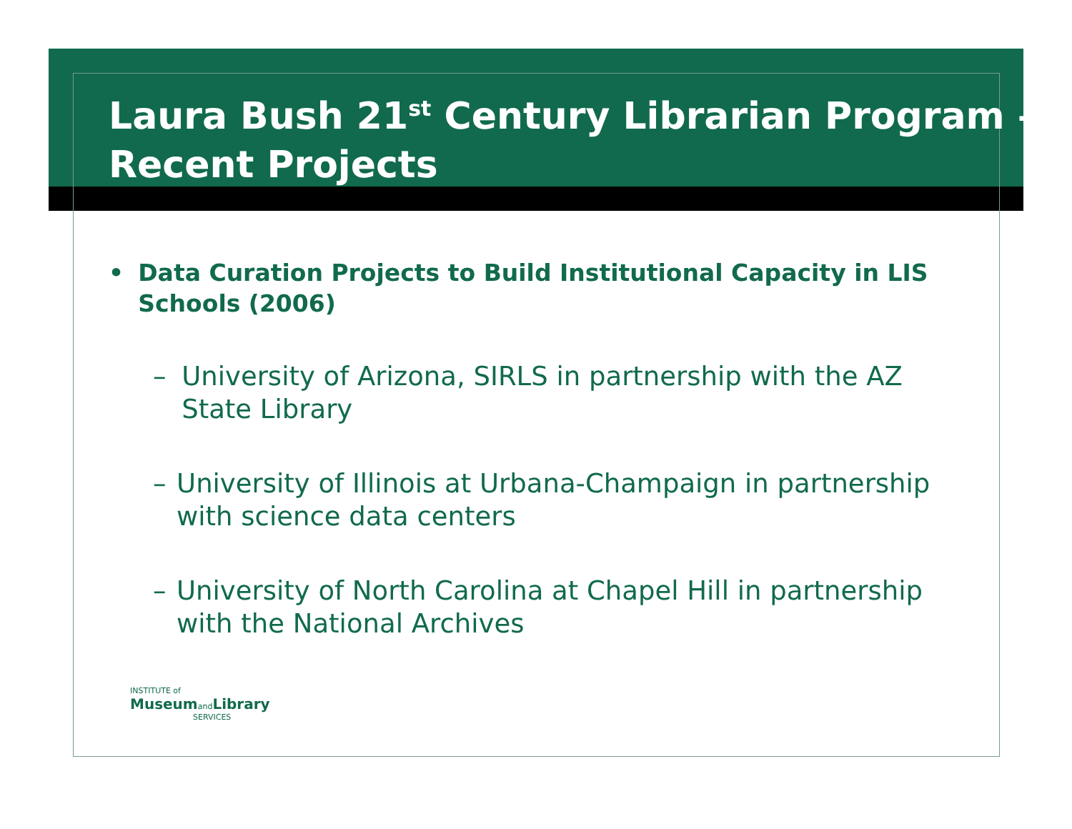Laura Bush 21<sup>st</sup> Century Librarian Program – Recent Projects
• Data Curation Projects to Build Institutional Capacity in LIS Schools (2006)
– University of Arizona, SIRLS in partnership with the AZ State Library
– University of Illinois at Urbana-Champaign in partnership with science data centers
– University of North Carolina at Chapel Hill in partnership with the National Archives
INSTITUTE of
MuseumandLibrary
SERVICES